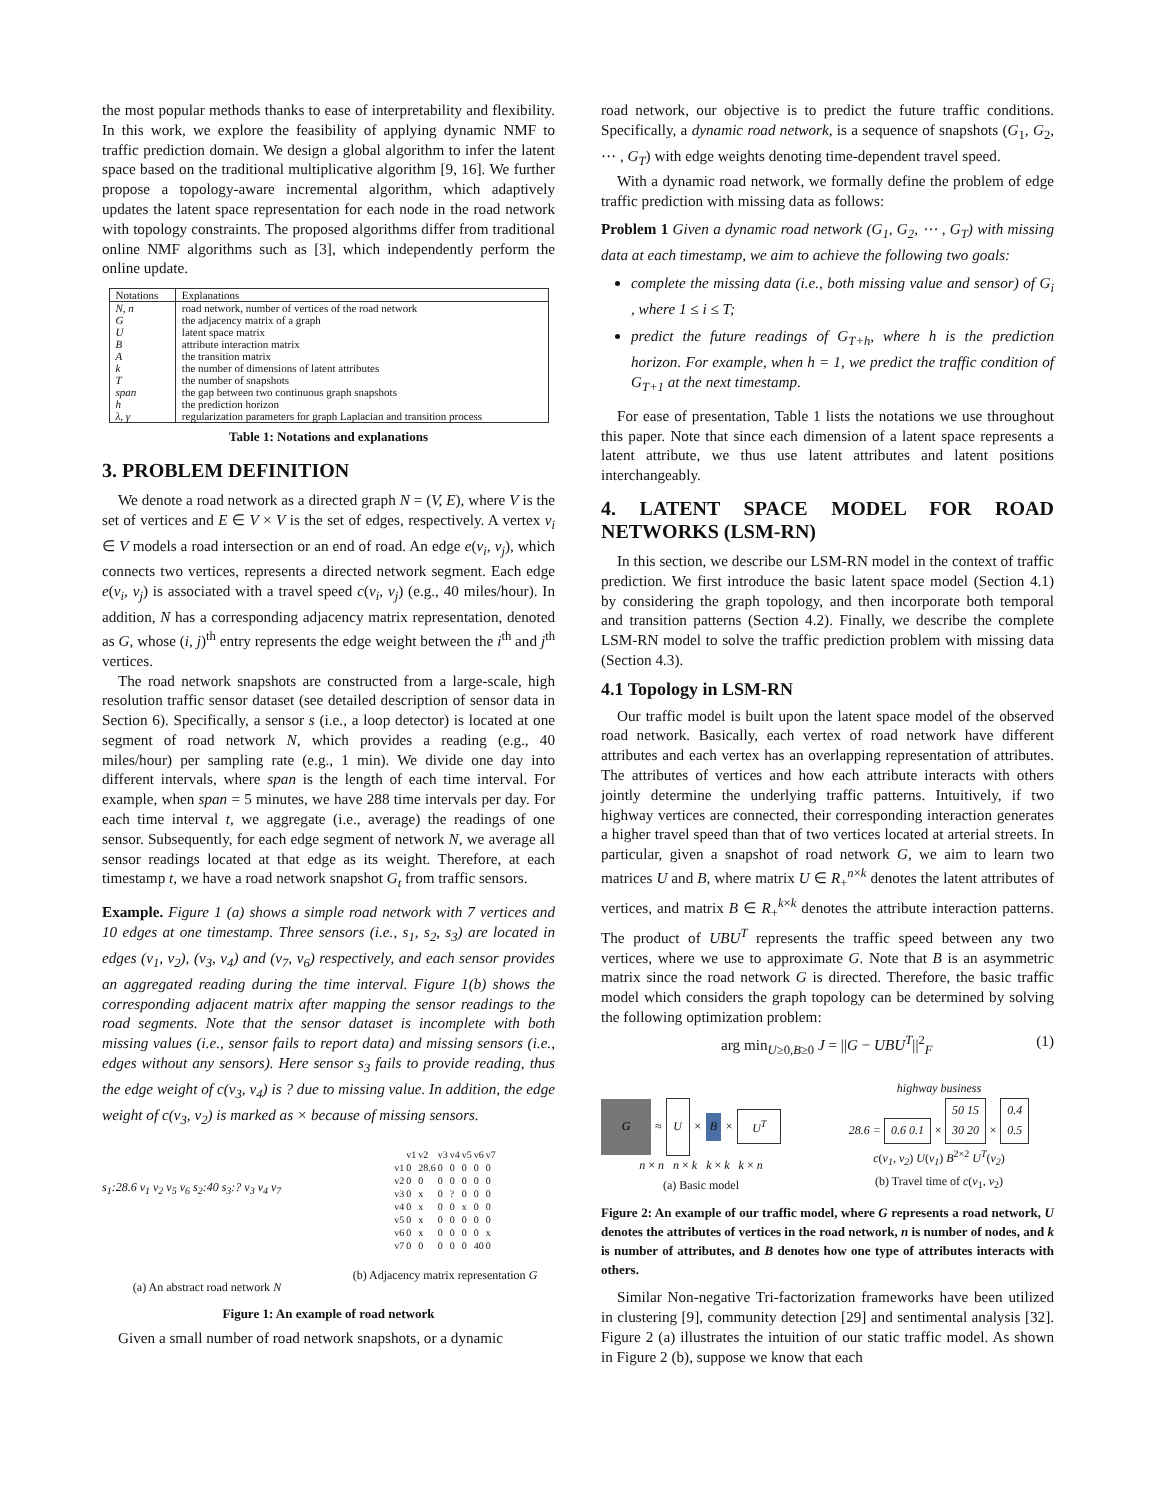the most popular methods thanks to ease of interpretability and flexibility. In this work, we explore the feasibility of applying dynamic NMF to traffic prediction domain. We design a global algorithm to infer the latent space based on the traditional multiplicative algorithm [9, 16]. We further propose a topology-aware incremental algorithm, which adaptively updates the latent space representation for each node in the road network with topology constraints. The proposed algorithms differ from traditional online NMF algorithms such as [3], which independently perform the online update.
| Notations | Explanations |
| --- | --- |
| N , n | road network, number of vertices of the road network |
| G | the adjacency matrix of a graph |
| U | latent space matrix |
| B | attribute interaction matrix |
| A | the transition matrix |
| k | the number of dimensions of latent attributes |
| T | the number of snapshots |
| span | the gap between two continuous graph snapshots |
| h | the prediction horizon |
| λ , γ | regularization parameters for graph Laplacian and transition process |
Table 1: Notations and explanations
3. PROBLEM DEFINITION
We denote a road network as a directed graph N = (V, E), where V is the set of vertices and E ∈ V × V is the set of edges, respectively. A vertex v<sub>i</sub> ∈ V models a road intersection or an end of road. An edge e(v<sub>i</sub>, v<sub>j</sub>), which connects two vertices, represents a directed network segment. Each edge e(v<sub>i</sub>, v<sub>j</sub>) is associated with a travel speed c(v<sub>i</sub>, v<sub>j</sub>) (e.g., 40 miles/hour). In addition, N has a corresponding adjacency matrix representation, denoted as G, whose (i, j)<sup>th</sup> entry represents the edge weight between the i<sup>th</sup> and j<sup>th</sup> vertices.
The road network snapshots are constructed from a large-scale, high resolution traffic sensor dataset (see detailed description of sensor data in Section 6). Specifically, a sensor s (i.e., a loop detector) is located at one segment of road network N, which provides a reading (e.g., 40 miles/hour) per sampling rate (e.g., 1 min). We divide one day into different intervals, where span is the length of each time interval. For example, when span = 5 minutes, we have 288 time intervals per day. For each time interval t, we aggregate (i.e., average) the readings of one sensor. Subsequently, for each edge segment of network N, we average all sensor readings located at that edge as its weight. Therefore, at each timestamp t, we have a road network snapshot G<sub>t</sub> from traffic sensors.
Example. Figure 1 (a) shows a simple road network with 7 vertices and 10 edges at one timestamp. Three sensors (i.e., s<sub>1</sub>, s<sub>2</sub>, s<sub>3</sub>) are located in edges (v<sub>1</sub>, v<sub>2</sub>), (v<sub>3</sub>, v<sub>4</sub>) and (v<sub>7</sub>, v<sub>6</sub>) respectively, and each sensor provides an aggregated reading during the time interval. Figure 1(b) shows the corresponding adjacent matrix after mapping the sensor readings to the road segments. Note that the sensor dataset is incomplete with both missing values (i.e., sensor fails to report data) and missing sensors (i.e., edges without any sensors). Here sensor s<sub>3</sub> fails to provide reading, thus the edge weight of c(v<sub>3</sub>, v<sub>4</sub>) is ? due to missing value. In addition, the edge weight of c(v<sub>3</sub>, v<sub>2</sub>) is marked as × because of missing sensors.
s<sub>1</sub>:28.6 v<sub>1</sub> v<sub>2</sub> v<sub>5</sub> v<sub>6</sub> s<sub>2</sub>:40 s<sub>3</sub>:? v<sub>3</sub> v<sub>4</sub> v<sub>7</sub>
(a) An abstract road network N
| | v1 | v2 | v3 | v4 | v5 | v6 | v7 |
| v1 | 0 | 28.6 | 0 | 0 | 0 | 0 | 0 |
| v2 | 0 | 0 | 0 | 0 | 0 | 0 | 0 |
| v3 | 0 | x | 0 | ? | 0 | 0 | 0 |
| v4 | 0 | x | 0 | 0 | x | 0 | 0 |
| v5 | 0 | x | 0 | 0 | 0 | 0 | 0 |
| v6 | 0 | x | 0 | 0 | 0 | 0 | x |
| v7 | 0 | 0 | 0 | 0 | 0 | 40 | 0 |
(b) Adjacency matrix representation G
Figure 1: An example of road network
Given a small number of road network snapshots, or a dynamic
road network, our objective is to predict the future traffic conditions. Specifically, a dynamic road network, is a sequence of snapshots (G<sub>1</sub>, G<sub>2</sub>, ⋯ , G<sub>T</sub>) with edge weights denoting time-dependent travel speed.
With a dynamic road network, we formally define the problem of edge traffic prediction with missing data as follows:
Problem 1 Given a dynamic road network (G<sub>1</sub>, G<sub>2</sub>, ⋯ , G<sub>T</sub>) with missing data at each timestamp, we aim to achieve the following two goals:
complete the missing data (i.e., both missing value and sensor) of G<sub>i</sub> , where 1 ≤ i ≤ T;
predict the future readings of G<sub>T+h</sub>, where h is the prediction horizon. For example, when h = 1, we predict the traffic condition of G<sub>T+1</sub> at the next timestamp.
For ease of presentation, Table 1 lists the notations we use throughout this paper. Note that since each dimension of a latent space represents a latent attribute, we thus use latent attributes and latent positions interchangeably.
4. LATENT SPACE MODEL FOR ROAD NETWORKS (LSM-RN)
In this section, we describe our LSM-RN model in the context of traffic prediction. We first introduce the basic latent space model (Section 4.1) by considering the graph topology, and then incorporate both temporal and transition patterns (Section 4.2). Finally, we describe the complete LSM-RN model to solve the traffic prediction problem with missing data (Section 4.3).
4.1 Topology in LSM-RN
Our traffic model is built upon the latent space model of the observed road network. Basically, each vertex of road network have different attributes and each vertex has an overlapping representation of attributes. The attributes of vertices and how each attribute interacts with others jointly determine the underlying traffic patterns. Intuitively, if two highway vertices are connected, their corresponding interaction generates a higher travel speed than that of two vertices located at arterial streets. In particular, given a snapshot of road network G, we aim to learn two matrices U and B, where matrix U ∈ R<sub>+</sub><sup>n×k</sup> denotes the latent attributes of vertices, and matrix B ∈ R<sub>+</sub><sup>k×k</sup> denotes the attribute interaction patterns. The product of UBU<sup>T</sup> represents the traffic speed between any two vertices, where we use to approximate G. Note that B is an asymmetric matrix since the road network G is directed. Therefore, the basic traffic model which considers the graph topology can be determined by solving the following optimization problem:
arg min<sub>U≥0,B≥0</sub> J = ||G − UBU<sup>T</sup>||<sup>2</sup><sub>F</sub> (1)
G ≈ U × B × U<sup>T</sup>
n × n n × k k × k k × n
(a) Basic model
highway business
28.6 = 0.6 0.1 × 50 15
30 20 × 0.4
0.5
c(v<sub>1</sub>, v<sub>2</sub>) U(v<sub>1</sub>) B<sup>2×2</sup> U<sup>T</sup>(v<sub>2</sub>)
(b) Travel time of c(v<sub>1</sub>, v<sub>2</sub>)
Figure 2: An example of our traffic model, where G represents a road network, U denotes the attributes of vertices in the road network, n is number of nodes, and k is number of attributes, and B denotes how one type of attributes interacts with others.
Similar Non-negative Tri-factorization frameworks have been utilized in clustering [9], community detection [29] and sentimental analysis [32]. Figure 2 (a) illustrates the intuition of our static traffic model. As shown in Figure 2 (b), suppose we know that each